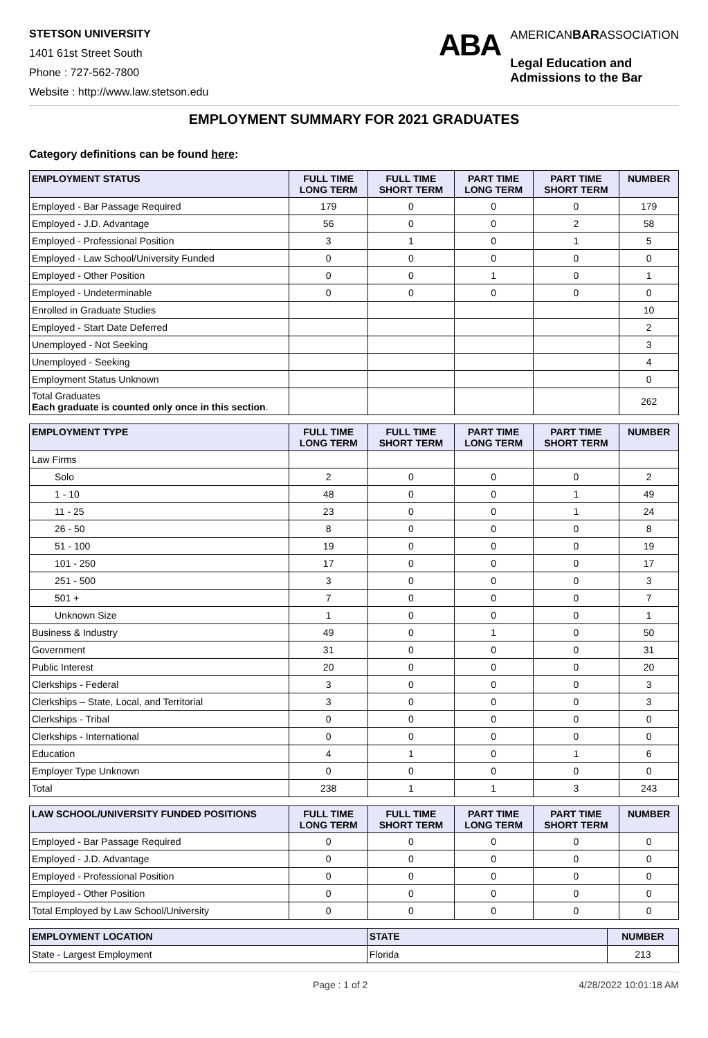STETSON UNIVERSITY
1401 61st Street South
Phone : 727-562-7800
Website : http://www.law.stetson.edu
ABA
AMERICANBARASSOCIATION
Legal Education and
Admissions to the Bar
EMPLOYMENT SUMMARY FOR 2021 GRADUATES
Category definitions can be found here:
| EMPLOYMENT STATUS | FULL TIME LONG TERM | FULL TIME SHORT TERM | PART TIME LONG TERM | PART TIME SHORT TERM | NUMBER |
| --- | --- | --- | --- | --- | --- |
| Employed - Bar Passage Required | 179 | 0 | 0 | 0 | 179 |
| Employed - J.D. Advantage | 56 | 0 | 0 | 2 | 58 |
| Employed - Professional Position | 3 | 1 | 0 | 1 | 5 |
| Employed - Law School/University Funded | 0 | 0 | 0 | 0 | 0 |
| Employed - Other Position | 0 | 0 | 1 | 0 | 1 |
| Employed - Undeterminable | 0 | 0 | 0 | 0 | 0 |
| Enrolled in Graduate Studies | | | | | 10 |
| Employed - Start Date Deferred | | | | | 2 |
| Unemployed - Not Seeking | | | | | 3 |
| Unemployed - Seeking | | | | | 4 |
| Employment Status Unknown | | | | | 0 |
| Total Graduates Each graduate is counted only once in this section . | | | | | 262 |
| EMPLOYMENT TYPE | FULL TIME LONG TERM | FULL TIME SHORT TERM | PART TIME LONG TERM | PART TIME SHORT TERM | NUMBER |
| --- | --- | --- | --- | --- | --- |
| Law Firms | | | | | |
| Solo | 2 | 0 | 0 | 0 | 2 |
| 1 - 10 | 48 | 0 | 0 | 1 | 49 |
| 11 - 25 | 23 | 0 | 0 | 1 | 24 |
| 26 - 50 | 8 | 0 | 0 | 0 | 8 |
| 51 - 100 | 19 | 0 | 0 | 0 | 19 |
| 101 - 250 | 17 | 0 | 0 | 0 | 17 |
| 251 - 500 | 3 | 0 | 0 | 0 | 3 |
| 501 + | 7 | 0 | 0 | 0 | 7 |
| Unknown Size | 1 | 0 | 0 | 0 | 1 |
| Business & Industry | 49 | 0 | 1 | 0 | 50 |
| Government | 31 | 0 | 0 | 0 | 31 |
| Public Interest | 20 | 0 | 0 | 0 | 20 |
| Clerkships - Federal | 3 | 0 | 0 | 0 | 3 |
| Clerkships – State, Local, and Territorial | 3 | 0 | 0 | 0 | 3 |
| Clerkships - Tribal | 0 | 0 | 0 | 0 | 0 |
| Clerkships - International | 0 | 0 | 0 | 0 | 0 |
| Education | 4 | 1 | 0 | 1 | 6 |
| Employer Type Unknown | 0 | 0 | 0 | 0 | 0 |
| Total | 238 | 1 | 1 | 3 | 243 |
| LAW SCHOOL/UNIVERSITY FUNDED POSITIONS | FULL TIME LONG TERM | FULL TIME SHORT TERM | PART TIME LONG TERM | PART TIME SHORT TERM | NUMBER |
| --- | --- | --- | --- | --- | --- |
| Employed - Bar Passage Required | 0 | 0 | 0 | 0 | 0 |
| Employed - J.D. Advantage | 0 | 0 | 0 | 0 | 0 |
| Employed - Professional Position | 0 | 0 | 0 | 0 | 0 |
| Employed - Other Position | 0 | 0 | 0 | 0 | 0 |
| Total Employed by Law School/University | 0 | 0 | 0 | 0 | 0 |
| EMPLOYMENT LOCATION | STATE | NUMBER |
| --- | --- | --- |
| State - Largest Employment | Florida | 213 |
Page : 1 of 2 4/28/2022 10:01:18 AM